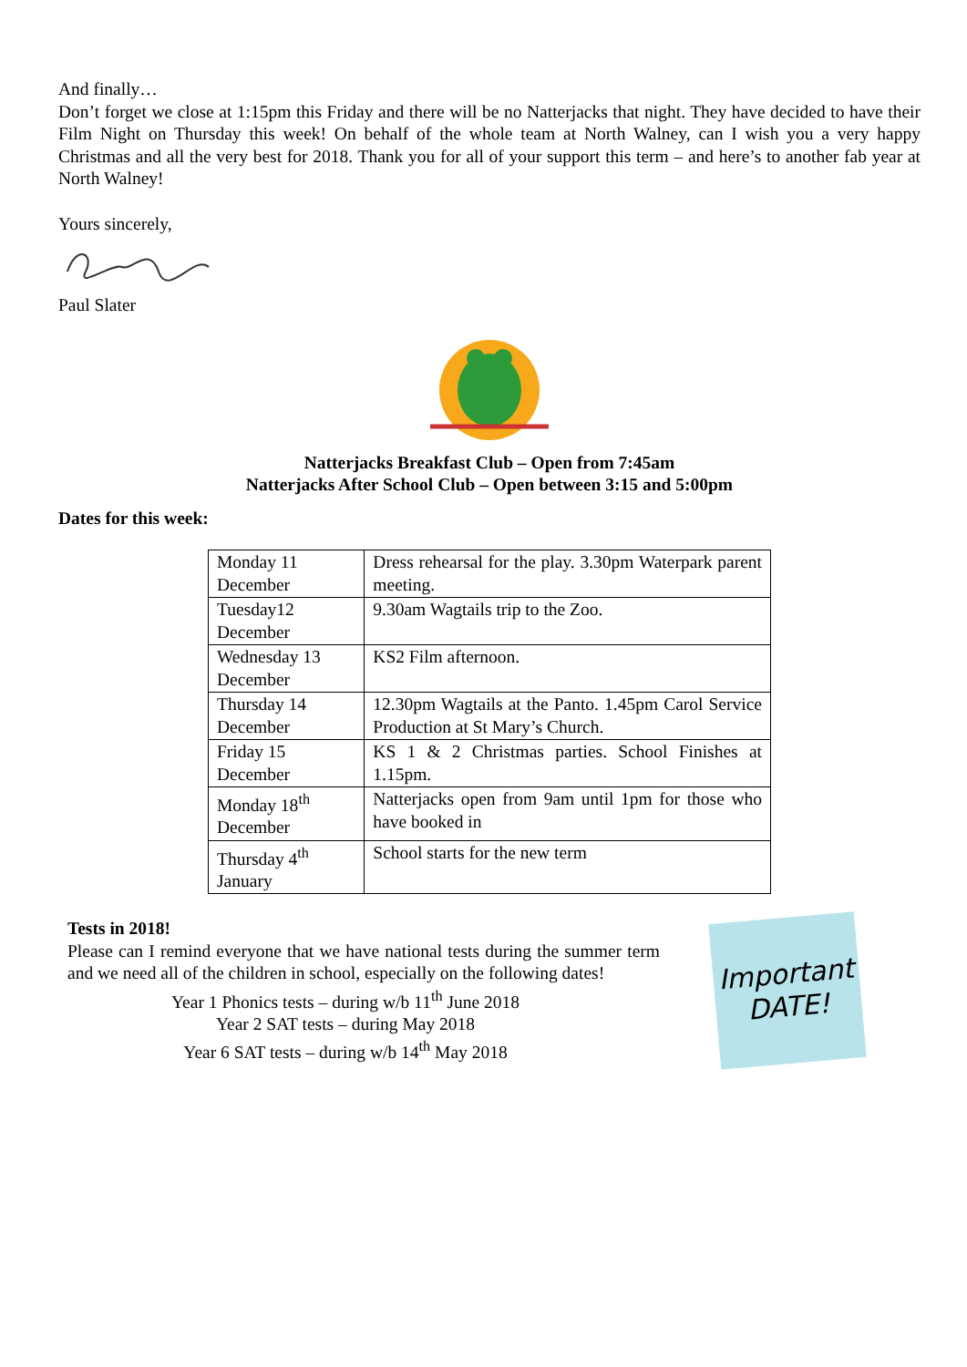And finally…
Don’t forget we close at 1:15pm this Friday and there will be no Natterjacks that night. They have decided to have their Film Night on Thursday this week! On behalf of the whole team at North Walney, can I wish you a very happy Christmas and all the very best for 2018. Thank you for all of your support this term – and here’s to another fab year at North Walney!
Yours sincerely,
Paul Slater
Natterjacks Breakfast Club – Open from 7:45am
Natterjacks After School Club – Open between 3:15 and 5:00pm
Dates for this week:
| Monday 11 December | Dress rehearsal for the play. 3.30pm Waterpark parent meeting. |
| Tuesday12 December | 9.30am Wagtails trip to the Zoo. |
| Wednesday 13 December | KS2 Film afternoon. |
| Thursday 14 December | 12.30pm Wagtails at the Panto. 1.45pm Carol Service Production at St Mary’s Church. |
| Friday 15 December | KS 1 & 2 Christmas parties. School Finishes at 1.15pm. |
| Monday 18<sup>th</sup> December | Natterjacks open from 9am until 1pm for those who have booked in |
| Thursday 4<sup>th</sup> January | School starts for the new term |
Tests in 2018!
Please can I remind everyone that we have national tests during the summer term and we need all of the children in school, especially on the following dates!
Year 1 Phonics tests – during w/b 11<sup>th</sup> June 2018
Year 2 SAT tests – during May 2018
Year 6 SAT tests – during w/b 14<sup>th</sup> May 2018
Important
DATE!